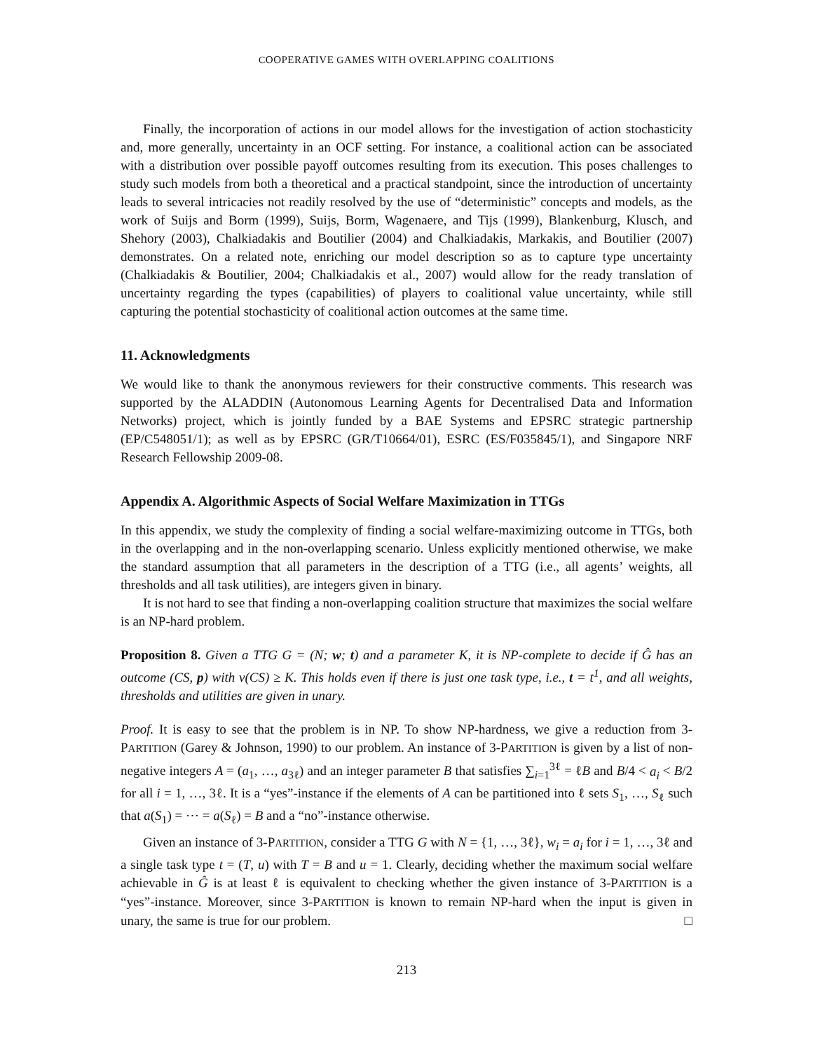COOPERATIVE GAMES WITH OVERLAPPING COALITIONS
Finally, the incorporation of actions in our model allows for the investigation of action stochasticity and, more generally, uncertainty in an OCF setting. For instance, a coalitional action can be associated with a distribution over possible payoff outcomes resulting from its execution. This poses challenges to study such models from both a theoretical and a practical standpoint, since the introduction of uncertainty leads to several intricacies not readily resolved by the use of “deterministic” concepts and models, as the work of Suijs and Borm (1999), Suijs, Borm, Wagenaere, and Tijs (1999), Blankenburg, Klusch, and Shehory (2003), Chalkiadakis and Boutilier (2004) and Chalkiadakis, Markakis, and Boutilier (2007) demonstrates. On a related note, enriching our model description so as to capture type uncertainty (Chalkiadakis & Boutilier, 2004; Chalkiadakis et al., 2007) would allow for the ready translation of uncertainty regarding the types (capabilities) of players to coalitional value uncertainty, while still capturing the potential stochasticity of coalitional action outcomes at the same time.
11. Acknowledgments
We would like to thank the anonymous reviewers for their constructive comments. This research was supported by the ALADDIN (Autonomous Learning Agents for Decentralised Data and Information Networks) project, which is jointly funded by a BAE Systems and EPSRC strategic partnership (EP/C548051/1); as well as by EPSRC (GR/T10664/01), ESRC (ES/F035845/1), and Singapore NRF Research Fellowship 2009-08.
Appendix A. Algorithmic Aspects of Social Welfare Maximization in TTGs
In this appendix, we study the complexity of finding a social welfare-maximizing outcome in TTGs, both in the overlapping and in the non-overlapping scenario. Unless explicitly mentioned otherwise, we make the standard assumption that all parameters in the description of a TTG (i.e., all agents’ weights, all thresholds and all task utilities), are integers given in binary.
It is not hard to see that finding a non-overlapping coalition structure that maximizes the social welfare is an NP-hard problem.
Proposition 8. Given a TTG G = (N; w; t) and a parameter K, it is NP-complete to decide if Ĝ has an outcome (CS, p) with v(CS) ≥ K. This holds even if there is just one task type, i.e., t = t<sup>1</sup>, and all weights, thresholds and utilities are given in unary.
Proof. It is easy to see that the problem is in NP. To show NP-hardness, we give a reduction from 3-PARTITION (Garey & Johnson, 1990) to our problem. An instance of 3-PARTITION is given by a list of non-negative integers A = (a<sub>1</sub>, …, a<sub>3ℓ</sub>) and an integer parameter B that satisfies ∑<sub>i=1</sub><sup>3ℓ</sup> = ℓB and B/4 < a<sub>i</sub> < B/2 for all i = 1, …, 3ℓ. It is a “yes”-instance if the elements of A can be partitioned into ℓ sets S<sub>1</sub>, …, S<sub>ℓ</sub> such that a(S<sub>1</sub>) = ⋯ = a(S<sub>ℓ</sub>) = B and a “no”-instance otherwise.
Given an instance of 3-PARTITION, consider a TTG G with N = {1, …, 3ℓ}, w<sub>i</sub> = a<sub>i</sub> for i = 1, …, 3ℓ and a single task type t = (T, u) with T = B and u = 1. Clearly, deciding whether the maximum social welfare achievable in Ĝ is at least ℓ is equivalent to checking whether the given instance of 3-PARTITION is a “yes”-instance. Moreover, since 3-PARTITION is known to remain NP-hard when the input is given in unary, the same is true for our problem. □
213